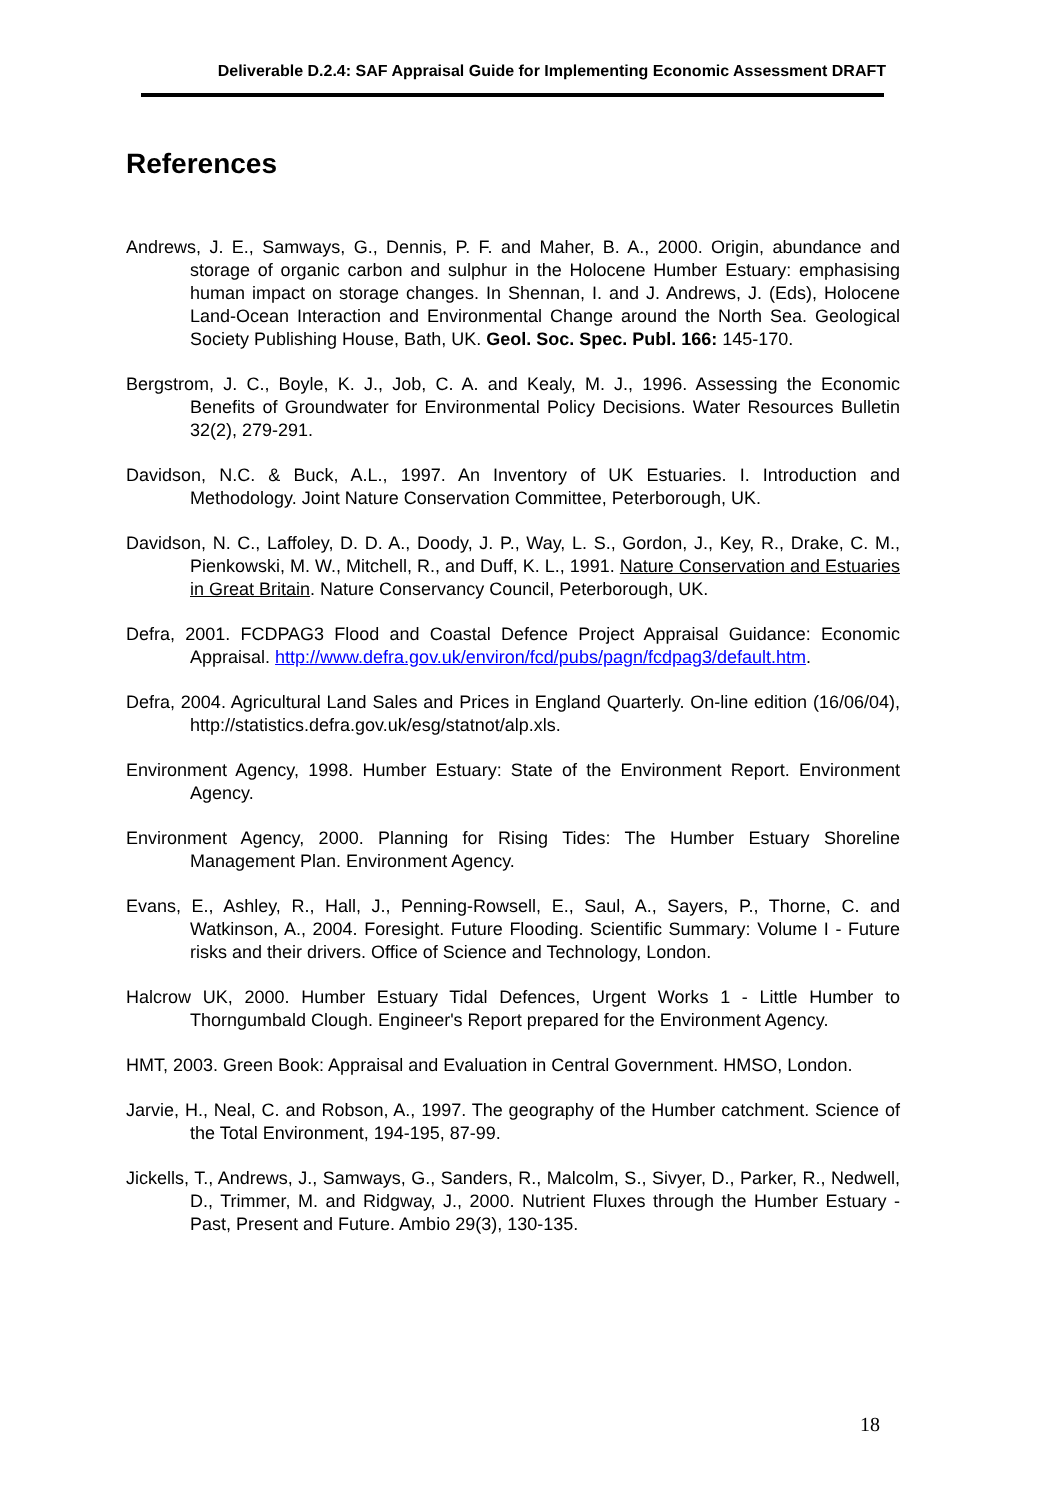Deliverable D.2.4: SAF Appraisal Guide for Implementing Economic Assessment DRAFT
References
Andrews, J. E., Samways, G., Dennis, P. F. and Maher, B. A., 2000. Origin, abundance and storage of organic carbon and sulphur in the Holocene Humber Estuary: emphasising human impact on storage changes. In Shennan, I. and J. Andrews, J. (Eds), Holocene Land-Ocean Interaction and Environmental Change around the North Sea. Geological Society Publishing House, Bath, UK. Geol. Soc. Spec. Publ. 166: 145-170.
Bergstrom, J. C., Boyle, K. J., Job, C. A. and Kealy, M. J., 1996. Assessing the Economic Benefits of Groundwater for Environmental Policy Decisions. Water Resources Bulletin 32(2), 279-291.
Davidson, N.C. & Buck, A.L., 1997. An Inventory of UK Estuaries. I. Introduction and Methodology. Joint Nature Conservation Committee, Peterborough, UK.
Davidson, N. C., Laffoley, D. D. A., Doody, J. P., Way, L. S., Gordon, J., Key, R., Drake, C. M., Pienkowski, M. W., Mitchell, R., and Duff, K. L., 1991. Nature Conservation and Estuaries in Great Britain. Nature Conservancy Council, Peterborough, UK.
Defra, 2001. FCDPAG3 Flood and Coastal Defence Project Appraisal Guidance: Economic Appraisal. http://www.defra.gov.uk/environ/fcd/pubs/pagn/fcdpag3/default.htm.
Defra, 2004. Agricultural Land Sales and Prices in England Quarterly. On-line edition (16/06/04), http://statistics.defra.gov.uk/esg/statnot/alp.xls.
Environment Agency, 1998. Humber Estuary: State of the Environment Report. Environment Agency.
Environment Agency, 2000. Planning for Rising Tides: The Humber Estuary Shoreline Management Plan. Environment Agency.
Evans, E., Ashley, R., Hall, J., Penning-Rowsell, E., Saul, A., Sayers, P., Thorne, C. and Watkinson, A., 2004. Foresight. Future Flooding. Scientific Summary: Volume I - Future risks and their drivers. Office of Science and Technology, London.
Halcrow UK, 2000. Humber Estuary Tidal Defences, Urgent Works 1 - Little Humber to Thorngumbald Clough. Engineer's Report prepared for the Environment Agency.
HMT, 2003. Green Book: Appraisal and Evaluation in Central Government. HMSO, London.
Jarvie, H., Neal, C. and Robson, A., 1997. The geography of the Humber catchment. Science of the Total Environment, 194-195, 87-99.
Jickells, T., Andrews, J., Samways, G., Sanders, R., Malcolm, S., Sivyer, D., Parker, R., Nedwell, D., Trimmer, M. and Ridgway, J., 2000. Nutrient Fluxes through the Humber Estuary - Past, Present and Future. Ambio 29(3), 130-135.
18